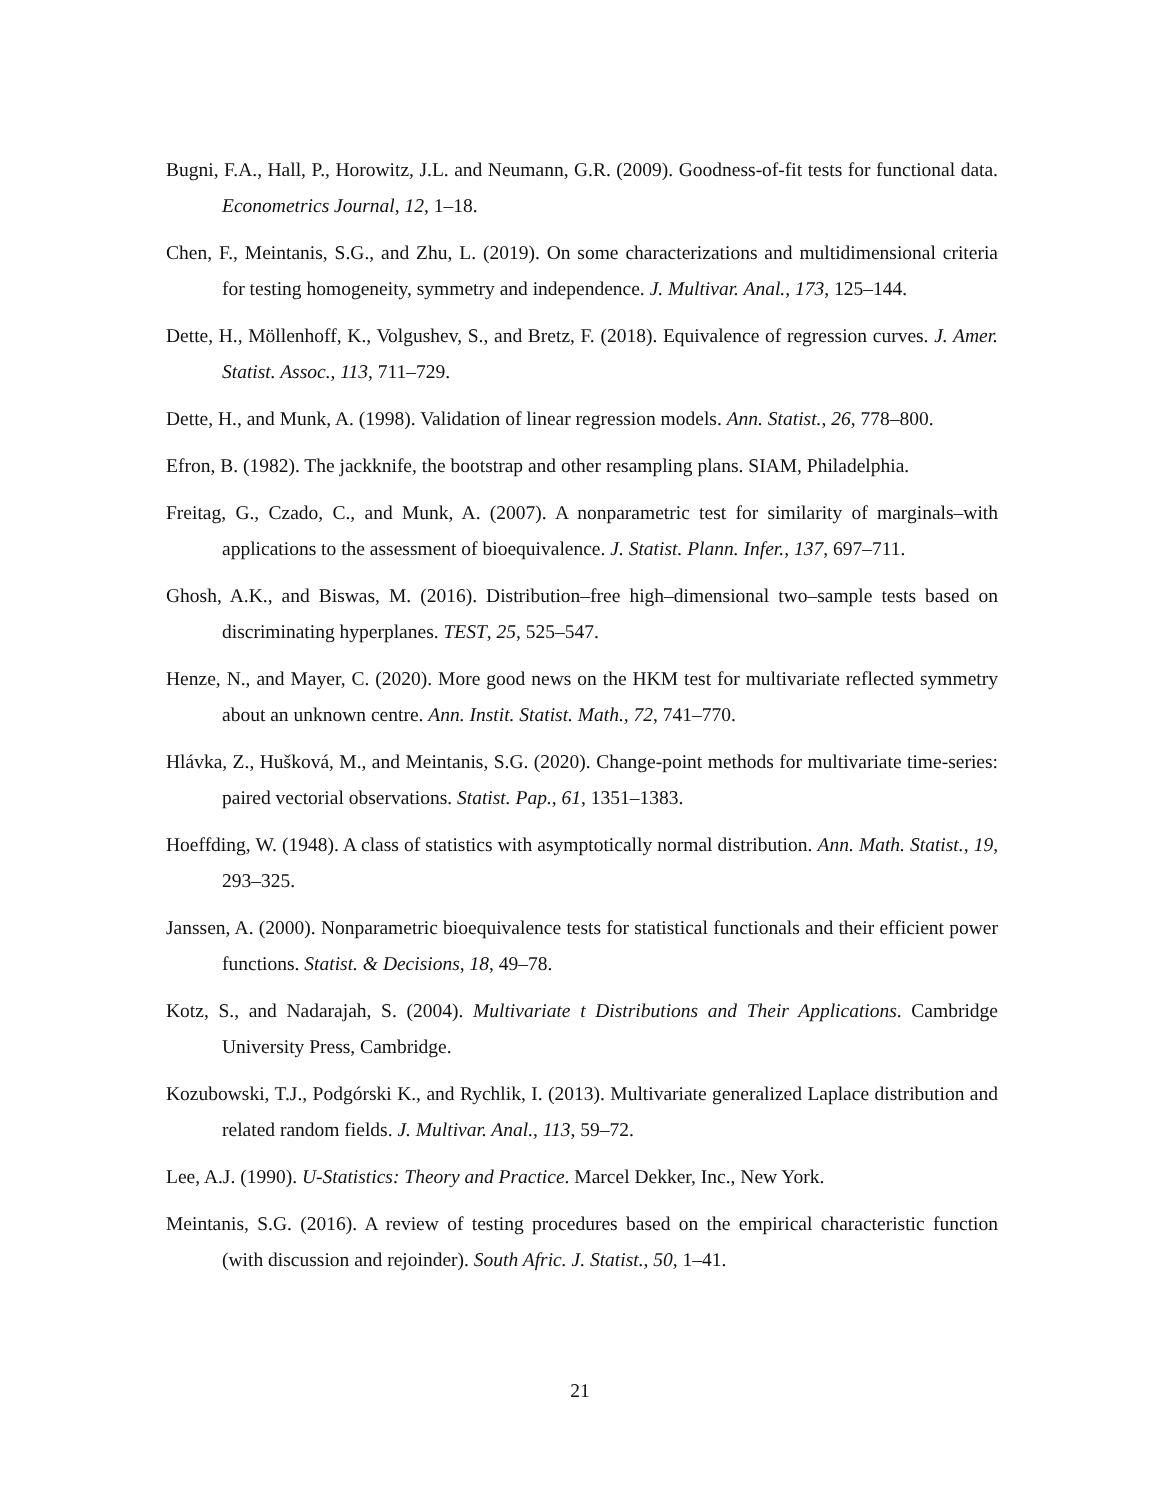Bugni, F.A., Hall, P., Horowitz, J.L. and Neumann, G.R. (2009). Goodness-of-fit tests for functional data. Econometrics Journal, 12, 1–18.
Chen, F., Meintanis, S.G., and Zhu, L. (2019). On some characterizations and multidimensional criteria for testing homogeneity, symmetry and independence. J. Multivar. Anal., 173, 125–144.
Dette, H., Möllenhoff, K., Volgushev, S., and Bretz, F. (2018). Equivalence of regression curves. J. Amer. Statist. Assoc., 113, 711–729.
Dette, H., and Munk, A. (1998). Validation of linear regression models. Ann. Statist., 26, 778–800.
Efron, B. (1982). The jackknife, the bootstrap and other resampling plans. SIAM, Philadelphia.
Freitag, G., Czado, C., and Munk, A. (2007). A nonparametric test for similarity of marginals–with applications to the assessment of bioequivalence. J. Statist. Plann. Infer., 137, 697–711.
Ghosh, A.K., and Biswas, M. (2016). Distribution–free high–dimensional two–sample tests based on discriminating hyperplanes. TEST, 25, 525–547.
Henze, N., and Mayer, C. (2020). More good news on the HKM test for multivariate reflected symmetry about an unknown centre. Ann. Instit. Statist. Math., 72, 741–770.
Hlávka, Z., Hušková, M., and Meintanis, S.G. (2020). Change-point methods for multivariate time-series: paired vectorial observations. Statist. Pap., 61, 1351–1383.
Hoeffding, W. (1948). A class of statistics with asymptotically normal distribution. Ann. Math. Statist., 19, 293–325.
Janssen, A. (2000). Nonparametric bioequivalence tests for statistical functionals and their efficient power functions. Statist. & Decisions, 18, 49–78.
Kotz, S., and Nadarajah, S. (2004). Multivariate t Distributions and Their Applications. Cambridge University Press, Cambridge.
Kozubowski, T.J., Podgórski K., and Rychlik, I. (2013). Multivariate generalized Laplace distribution and related random fields. J. Multivar. Anal., 113, 59–72.
Lee, A.J. (1990). U-Statistics: Theory and Practice. Marcel Dekker, Inc., New York.
Meintanis, S.G. (2016). A review of testing procedures based on the empirical characteristic function (with discussion and rejoinder). South Afric. J. Statist., 50, 1–41.
21